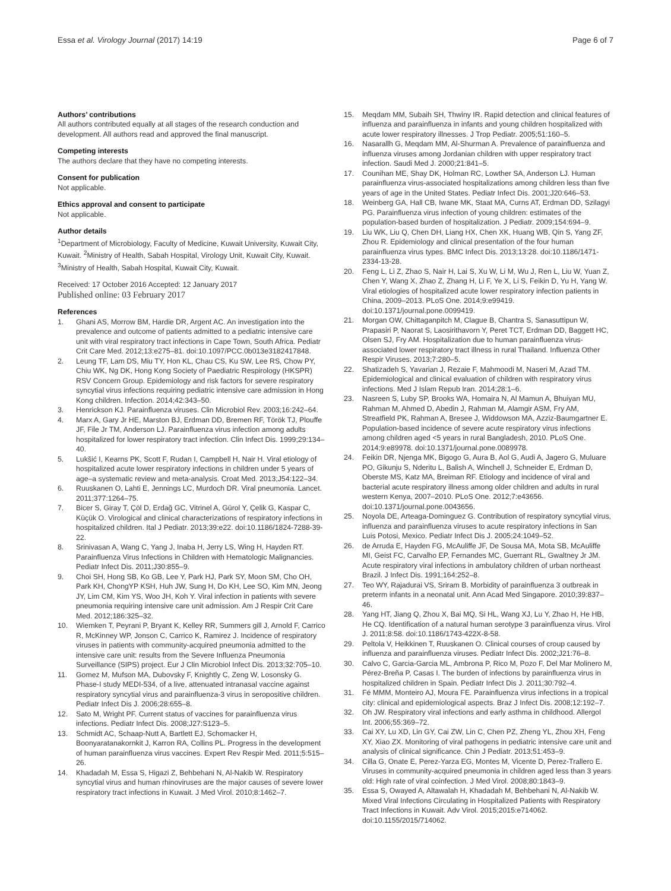Essa et al. Virology Journal (2017) 14:19
Page 6 of 7
Authors’ contributions
All authors contributed equally at all stages of the research conduction and development. All authors read and approved the final manuscript.
Competing interests
The authors declare that they have no competing interests.
Consent for publication
Not applicable.
Ethics approval and consent to participate
Not applicable.
Author details
<sup>1</sup> Department of Microbiology, Faculty of Medicine, Kuwait University, Kuwait City, Kuwait. <sup>2</sup>Ministry of Health, Sabah Hospital, Virology Unit, Kuwait City, Kuwait. <sup>3</sup>Ministry of Health, Sabah Hospital, Kuwait City, Kuwait.
Received: 17 October 2016 Accepted: 12 January 2017
Published online: 03 February 2017
References
1. Ghani AS, Morrow BM, Hardie DR, Argent AC. An investigation into the prevalence and outcome of patients admitted to a pediatric intensive care unit with viral respiratory tract infections in Cape Town, South Africa. Pediatr Crit Care Med. 2012;13:e275–81. doi:10.1097/PCC.0b013e3182417848.
2. Leung TF, Lam DS, Miu TY, Hon KL, Chau CS, Ku SW, Lee RS, Chow PY, Chiu WK, Ng DK, Hong Kong Society of Paediatric Respirology (HKSPR) RSV Concern Group. Epidemiology and risk factors for severe respiratory syncytial virus infections requiring pediatric intensive care admission in Hong Kong children. Infection. 2014;42:343–50.
3. Henrickson KJ. Parainfluenza viruses. Clin Microbiol Rev. 2003;16:242–64.
4. Marx A, Gary Jr HE, Marston BJ, Erdman DD, Bremen RF, Török TJ, Plouffe JF, File Jr TM, Anderson LJ. Parainfluenza virus infection among adults hospitalized for lower respiratory tract infection. Clin Infect Dis. 1999;29:134–40.
5. Lukšić I, Kearns PK, Scott F, Rudan I, Campbell H, Nair H. Viral etiology of hospitalized acute lower respiratory infections in children under 5 years of age–a systematic review and meta-analysis. Croat Med. 2013;J54:122–34.
6. Ruuskanen O, Lahti E, Jennings LC, Murdoch DR. Viral pneumonia. Lancet. 2011;377:1264–75.
7. Bicer S, Giray T, Çöl D, Erdağ GC, Vitrinel A, Gürol Y, Çelik G, Kaspar C, Küçük O. Virological and clinical characterizations of respiratory infections in hospitalized children. Ital J Pediatr. 2013;39:e22. doi:10.1186/1824-7288-39-22.
8. Srinivasan A, Wang C, Yang J, Inaba H, Jerry LS, Wing H, Hayden RT. Parainfluenza Virus Infections in Children with Hematologic Malignancies. Pediatr Infect Dis. 2011;J30:855–9.
9. Choi SH, Hong SB, Ko GB, Lee Y, Park HJ, Park SY, Moon SM, Cho OH, Park KH, ChongYP KSH, Huh JW, Sung H, Do KH, Lee SO, Kim MN, Jeong JY, Lim CM, Kim YS, Woo JH, Koh Y. Viral infection in patients with severe pneumonia requiring intensive care unit admission. Am J Respir Crit Care Med. 2012;186:325–32.
10. Wiemken T, Peyrani P, Bryant K, Kelley RR, Summers gill J, Arnold F, Carrico R, McKinney WP, Jonson C, Carrico K, Ramirez J. Incidence of respiratory viruses in patients with community-acquired pneumonia admitted to the intensive care unit: results from the Severe Influenza Pneumonia Surveillance (SIPS) project. Eur J Clin Microbiol Infect Dis. 2013;32:705–10.
11. Gomez M, Mufson MA, Dubovsky F, Knightly C, Zeng W, Losonsky G. Phase-I study MEDI-534, of a live, attenuated intranasal vaccine against respiratory syncytial virus and parainfluenza-3 virus in seropositive children. Pediatr Infect Dis J. 2006;28:655–8.
12. Sato M, Wright PF. Current status of vaccines for parainfluenza virus infections. Pediatr Infect Dis. 2008;J27:S123–5.
13. Schmidt AC, Schaap-Nutt A, Bartlett EJ, Schomacker H, Boonyaratanakornkit J, Karron RA, Collins PL. Progress in the development of human parainfluenza virus vaccines. Expert Rev Respir Med. 2011;5:515–26.
14. Khadadah M, Essa S, Higazi Z, Behbehani N, Al-Nakib W. Respiratory syncytial virus and human rhinoviruses are the major causes of severe lower respiratory tract infections in Kuwait. J Med Virol. 2010;8:1462–7.
15. Meqdam MM, Subaih SH, Thwiny IR. Rapid detection and clinical features of influenza and parainfluenza in infants and young children hospitalized with acute lower respiratory illnesses. J Trop Pediatr. 2005;51:160–5.
16. Nasarallh G, Meqdam MM, Al-Shurman A. Prevalence of parainfluenza and influenza viruses among Jordanian children with upper respiratory tract infection. Saudi Med J. 2000;21:841–5.
17. Counihan ME, Shay DK, Holman RC, Lowther SA, Anderson LJ. Human parainfluenza virus-associated hospitalizations among children less than five years of age in the United States. Pediatr Infect Dis. 2001;J20:646–53.
18. Weinberg GA, Hall CB, Iwane MK, Staat MA, Curns AT, Erdman DD, Szilagyi PG. Parainfluenza virus infection of young children: estimates of the population-based burden of hospitalization. J Pediatr. 2009;154:694–9.
19. Liu WK, Liu Q, Chen DH, Liang HX, Chen XK, Huang WB, Qin S, Yang ZF, Zhou R. Epidemiology and clinical presentation of the four human parainfluenza virus types. BMC Infect Dis. 2013;13:28. doi:10.1186/1471-2334-13-28.
20. Feng L, Li Z, Zhao S, Nair H, Lai S, Xu W, Li M, Wu J, Ren L, Liu W, Yuan Z, Chen Y, Wang X, Zhao Z, Zhang H, Li F, Ye X, Li S, Feikin D, Yu H, Yang W. Viral etiologies of hospitalized acute lower respiratory infection patients in China, 2009–2013. PLoS One. 2014;9:e99419. doi:10.1371/journal.pone.0099419.
21. Morgan OW, Chittaganpitch M, Clague B, Chantra S, Sanasuttipun W, Prapasiri P, Naorat S, Laosirithavorn Y, Peret TCT, Erdman DD, Baggett HC, Olsen SJ, Fry AM. Hospitalization due to human parainfluenza virus-associated lower respiratory tract illness in rural Thailand. Influenza Other Respir Viruses. 2013;7:280–5.
22. Shatizadeh S, Yavarian J, Rezaie F, Mahmoodi M, Naseri M, Azad TM. Epidemiological and clinical evaluation of children with respiratory virus infections. Med J Islam Repub Iran. 2014;28:1–6.
23. Nasreen S, Luby SP, Brooks WA, Homaira N, Al Mamun A, Bhuiyan MU, Rahman M, Ahmed D, Abedin J, Rahman M, Alamgir ASM, Fry AM, Streatfield PK, Rahman A, Bresee J, Widdowson MA, Azziz-Baumgartner E. Population-based incidence of severe acute respiratory virus infections among children aged <5 years in rural Bangladesh, 2010. PLoS One. 2014;9:e89978. doi:10.1371/journal.pone.0089978.
24. Feikin DR, Njenga MK, Bigogo G, Aura B, Aol G, Audi A, Jagero G, Muluare PO, Gikunju S, Nderitu L, Balish A, Winchell J, Schneider E, Erdman D, Oberste MS, Katz MA, Breiman RF. Etiology and incidence of viral and bacterial acute respiratory illness among older children and adults in rural western Kenya, 2007–2010. PLoS One. 2012;7:e43656. doi:10.1371/journal.pone.0043656.
25. Noyola DE, Arteaga-Dominguez G. Contribution of respiratory syncytial virus, influenza and parainfluenza viruses to acute respiratory infections in San Luis Potosi, Mexico. Pediatr Infect Dis J. 2005;24:1049–52.
26. de Arruda E, Hayden FG, McAuliffe JF, De Sousa MA, Mota SB, McAuliffe MI, Geist FC, Carvalho EP, Fernandes MC, Guerrant RL, Gwaltney Jr JM. Acute respiratory viral infections in ambulatory children of urban northeast Brazil. J Infect Dis. 1991;164:252–8.
27. Teo WY, Rajadurai VS, Sriram B. Morbidity of parainfluenza 3 outbreak in preterm infants in a neonatal unit. Ann Acad Med Singapore. 2010;39:837–46.
28. Yang HT, Jiang Q, Zhou X, Bai MQ, Si HL, Wang XJ, Lu Y, Zhao H, He HB, He CQ. Identification of a natural human serotype 3 parainfluenza virus. Virol J. 2011;8:58. doi:10.1186/1743-422X-8-58.
29. Peltola V, Heikkinen T, Ruuskanen O. Clinical courses of croup caused by influenza and parainfluenza viruses. Pediatr Infect Dis. 2002;J21:76–8.
30. Calvo C, Garcia-Garcia ML, Ambrona P, Rico M, Pozo F, Del Mar Molinero M, Pérez-Breña P, Casas I. The burden of infections by parainfluenza virus in hospitalized children in Spain. Pediatr Infect Dis J. 2011;30:792–4.
31. Fé MMM, Monteiro AJ, Moura FE. Parainfluenza virus infections in a tropical city: clinical and epidemiological aspects. Braz J Infect Dis. 2008;12:192–7.
32. Oh JW. Respiratory viral infections and early asthma in childhood. Allergol Int. 2006;55:369–72.
33. Cai XY, Lu XD, Lin GY, Cai ZW, Lin C, Chen PZ, Zheng YL, Zhou XH, Feng XY, Xiao ZX. Monitoring of viral pathogens in pediatric intensive care unit and analysis of clinical significance. Chin J Pediatr. 2013;51:453–9.
34. Cilla G, Onate E, Perez-Yarza EG, Montes M, Vicente D, Perez-Trallero E. Viruses in community-acquired pneumonia in children aged less than 3 years old: High rate of viral coinfection. J Med Virol. 2008;80:1843–9.
35. Essa S, Owayed A, Altawalah H, Khadadah M, Behbehani N, Al-Nakib W. Mixed Viral Infections Circulating in Hospitalized Patients with Respiratory Tract Infections in Kuwait. Adv Virol. 2015;2015:e714062. doi:10.1155/2015/714062.